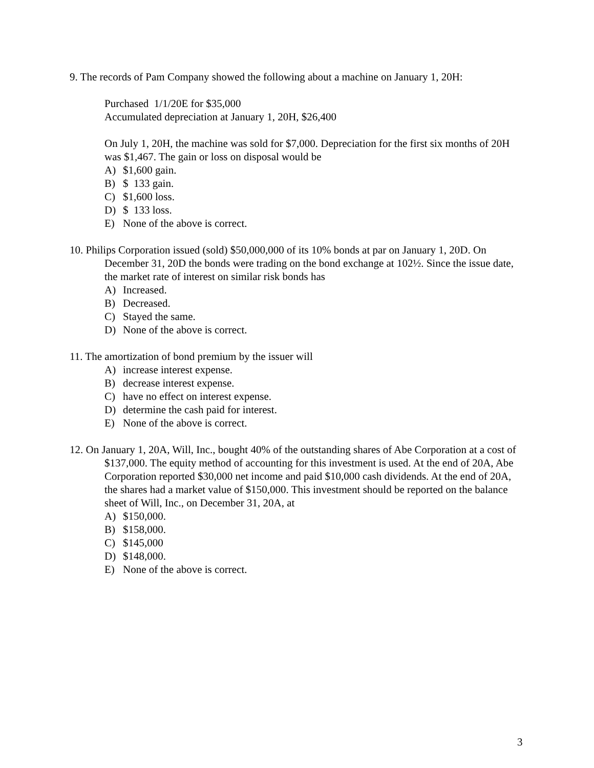9. The records of Pam Company showed the following about a machine on January 1, 20H:
Purchased 1/1/20E for $35,000
Accumulated depreciation at January 1, 20H, $26,400
On July 1, 20H, the machine was sold for $7,000. Depreciation for the first six months of 20H was $1,467. The gain or loss on disposal would be
A) $1,600 gain.
B) $ 133 gain.
C) $1,600 loss.
D) $ 133 loss.
E) None of the above is correct.
10. Philips Corporation issued (sold) $50,000,000 of its 10% bonds at par on January 1, 20D. On December 31, 20D the bonds were trading on the bond exchange at 102½. Since the issue date, the market rate of interest on similar risk bonds has
A) Increased.
B) Decreased.
C) Stayed the same.
D) None of the above is correct.
11. The amortization of bond premium by the issuer will
A) increase interest expense.
B) decrease interest expense.
C) have no effect on interest expense.
D) determine the cash paid for interest.
E) None of the above is correct.
12. On January 1, 20A, Will, Inc., bought 40% of the outstanding shares of Abe Corporation at a cost of $137,000. The equity method of accounting for this investment is used. At the end of 20A, Abe Corporation reported $30,000 net income and paid $10,000 cash dividends. At the end of 20A, the shares had a market value of $150,000. This investment should be reported on the balance sheet of Will, Inc., on December 31, 20A, at
A) $150,000.
B) $158,000.
C) $145,000
D) $148,000.
E) None of the above is correct.
3